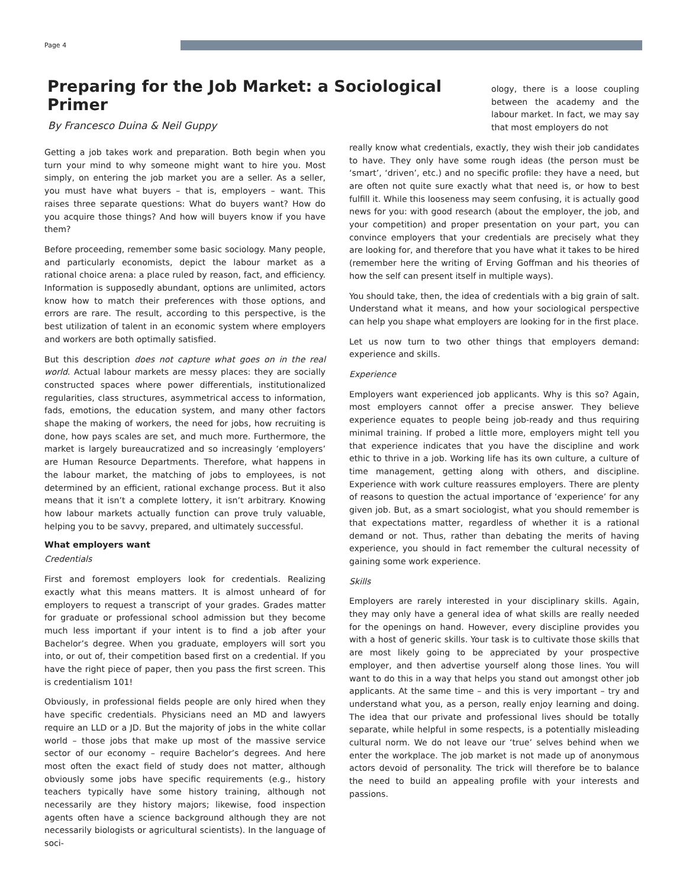Page 4
Preparing for the Job Market: a Sociological Primer
By Francesco Duina & Neil Guppy
Getting a job takes work and preparation. Both begin when you turn your mind to why someone might want to hire you. Most simply, on entering the job market you are a seller. As a seller, you must have what buyers – that is, employers – want. This raises three separate questions: What do buyers want? How do you acquire those things? And how will buyers know if you have them?
Before proceeding, remember some basic sociology. Many people, and particularly economists, depict the labour market as a rational choice arena: a place ruled by reason, fact, and efficiency. Information is supposedly abundant, options are unlimited, actors know how to match their preferences with those options, and errors are rare. The result, according to this perspective, is the best utilization of talent in an economic system where employers and workers are both optimally satisfied.
But this description does not capture what goes on in the real world. Actual labour markets are messy places: they are socially constructed spaces where power differentials, institutionalized regularities, class structures, asymmetrical access to information, fads, emotions, the education system, and many other factors shape the making of workers, the need for jobs, how recruiting is done, how pays scales are set, and much more. Furthermore, the market is largely bureaucratized and so increasingly ‘employers’ are Human Resource Departments. Therefore, what happens in the labour market, the matching of jobs to employees, is not determined by an efficient, rational exchange process. But it also means that it isn’t a complete lottery, it isn’t arbitrary. Knowing how labour markets actually function can prove truly valuable, helping you to be savvy, prepared, and ultimately successful.
What employers want
Credentials
First and foremost employers look for credentials. Realizing exactly what this means matters. It is almost unheard of for employers to request a transcript of your grades. Grades matter for graduate or professional school admission but they become much less important if your intent is to find a job after your Bachelor’s degree. When you graduate, employers will sort you into, or out of, their competition based first on a credential. If you have the right piece of paper, then you pass the first screen. This is credentialism 101!
Obviously, in professional fields people are only hired when they have specific credentials. Physicians need an MD and lawyers require an LLD or a JD. But the majority of jobs in the white collar world – those jobs that make up most of the massive service sector of our economy – require Bachelor’s degrees. And here most often the exact field of study does not matter, although obviously some jobs have specific requirements (e.g., history teachers typically have some history training, although not necessarily are they history majors; likewise, food inspection agents often have a science background although they are not necessarily biologists or agricultural scientists). In the language of soci-
ology, there is a loose coupling between the academy and the labour market. In fact, we may say that most employers do not
really know what credentials, exactly, they wish their job candidates to have. They only have some rough ideas (the person must be ‘smart’, ‘driven’, etc.) and no specific profile: they have a need, but are often not quite sure exactly what that need is, or how to best fulfill it. While this looseness may seem confusing, it is actually good news for you: with good research (about the employer, the job, and your competition) and proper presentation on your part, you can convince employers that your credentials are precisely what they are looking for, and therefore that you have what it takes to be hired (remember here the writing of Erving Goffman and his theories of how the self can present itself in multiple ways).
You should take, then, the idea of credentials with a big grain of salt. Understand what it means, and how your sociological perspective can help you shape what employers are looking for in the first place.
Let us now turn to two other things that employers demand: experience and skills.
Experience
Employers want experienced job applicants. Why is this so? Again, most employers cannot offer a precise answer. They believe experience equates to people being job-ready and thus requiring minimal training. If probed a little more, employers might tell you that experience indicates that you have the discipline and work ethic to thrive in a job. Working life has its own culture, a culture of time management, getting along with others, and discipline. Experience with work culture reassures employers. There are plenty of reasons to question the actual importance of ‘experience’ for any given job. But, as a smart sociologist, what you should remember is that expectations matter, regardless of whether it is a rational demand or not. Thus, rather than debating the merits of having experience, you should in fact remember the cultural necessity of gaining some work experience.
Skills
Employers are rarely interested in your disciplinary skills. Again, they may only have a general idea of what skills are really needed for the openings on hand. However, every discipline provides you with a host of generic skills. Your task is to cultivate those skills that are most likely going to be appreciated by your prospective employer, and then advertise yourself along those lines. You will want to do this in a way that helps you stand out amongst other job applicants. At the same time – and this is very important – try and understand what you, as a person, really enjoy learning and doing. The idea that our private and professional lives should be totally separate, while helpful in some respects, is a potentially misleading cultural norm. We do not leave our ‘true’ selves behind when we enter the workplace. The job market is not made up of anonymous actors devoid of personality. The trick will therefore be to balance the need to build an appealing profile with your interests and passions.